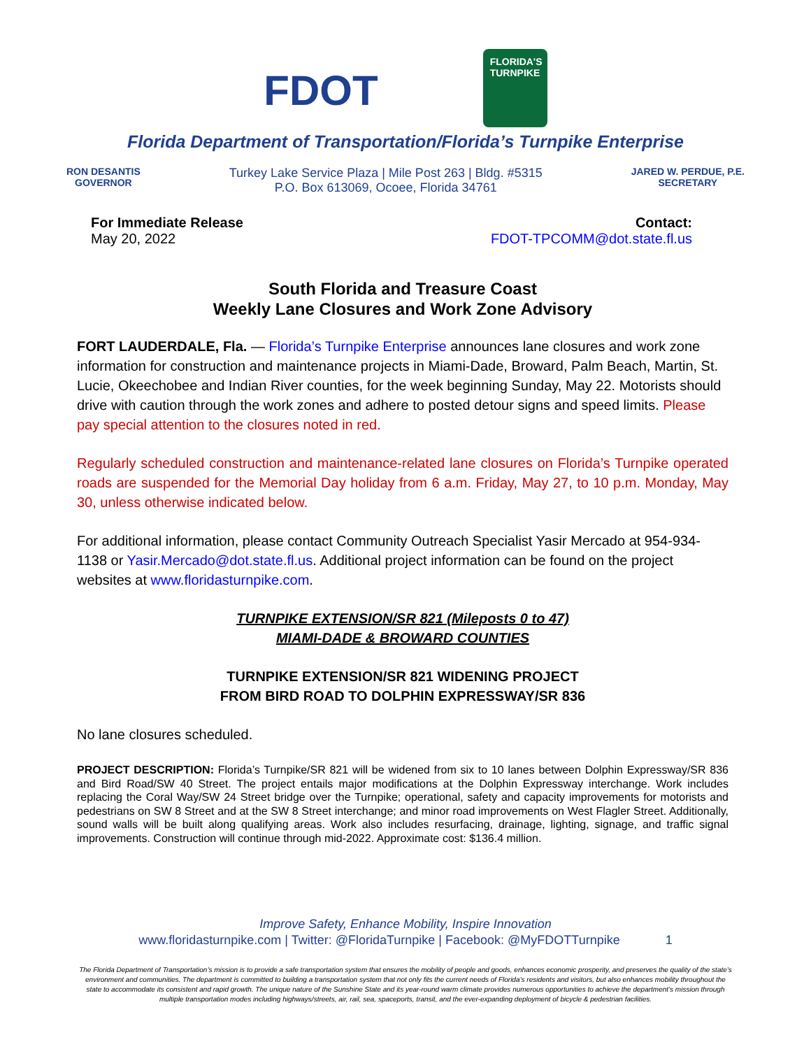FDOT
FLORIDA'S
TURNPIKE
Florida Department of Transportation/Florida’s Turnpike Enterprise
RON DESANTIS
GOVERNOR
Turkey Lake Service Plaza | Mile Post 263 | Bldg. #5315
P.O. Box 613069, Ocoee, Florida 34761
JARED W. PERDUE, P.E.
SECRETARY
For Immediate Release
May 20, 2022
Contact:
FDOT-TPCOMM@dot.state.fl.us
South Florida and Treasure Coast
Weekly Lane Closures and Work Zone Advisory
FORT LAUDERDALE, Fla. — Florida’s Turnpike Enterprise announces lane closures and work zone information for construction and maintenance projects in Miami-Dade, Broward, Palm Beach, Martin, St. Lucie, Okeechobee and Indian River counties, for the week beginning Sunday, May 22. Motorists should drive with caution through the work zones and adhere to posted detour signs and speed limits. Please pay special attention to the closures noted in red.
Regularly scheduled construction and maintenance-related lane closures on Florida’s Turnpike operated roads are suspended for the Memorial Day holiday from 6 a.m. Friday, May 27, to 10 p.m. Monday, May 30, unless otherwise indicated below.
For additional information, please contact Community Outreach Specialist Yasir Mercado at 954-934-1138 or Yasir.Mercado@dot.state.fl.us. Additional project information can be found on the project websites at www.floridasturnpike.com.
TURNPIKE EXTENSION/SR 821 (Mileposts 0 to 47)
MIAMI-DADE & BROWARD COUNTIES
TURNPIKE EXTENSION/SR 821 WIDENING PROJECT
FROM BIRD ROAD TO DOLPHIN EXPRESSWAY/SR 836
No lane closures scheduled.
PROJECT DESCRIPTION: Florida’s Turnpike/SR 821 will be widened from six to 10 lanes between Dolphin Expressway/SR 836 and Bird Road/SW 40 Street. The project entails major modifications at the Dolphin Expressway interchange. Work includes replacing the Coral Way/SW 24 Street bridge over the Turnpike; operational, safety and capacity improvements for motorists and pedestrians on SW 8 Street and at the SW 8 Street interchange; and minor road improvements on West Flagler Street. Additionally, sound walls will be built along qualifying areas. Work also includes resurfacing, drainage, lighting, signage, and traffic signal improvements. Construction will continue through mid-2022. Approximate cost: $136.4 million.
Improve Safety, Enhance Mobility, Inspire Innovation
www.floridasturnpike.com | Twitter: @FloridaTurnpike | Facebook: @MyFDOTTurnpike 1
The Florida Department of Transportation’s mission is to provide a safe transportation system that ensures the mobility of people and goods, enhances economic prosperity, and preserves the quality of the state’s environment and communities. The department is committed to building a transportation system that not only fits the current needs of Florida’s residents and visitors, but also enhances mobility throughout the state to accommodate its consistent and rapid growth. The unique nature of the Sunshine State and its year-round warm climate provides numerous opportunities to achieve the department’s mission through multiple transportation modes including highways/streets, air, rail, sea, spaceports, transit, and the ever-expanding deployment of bicycle & pedestrian facilities.